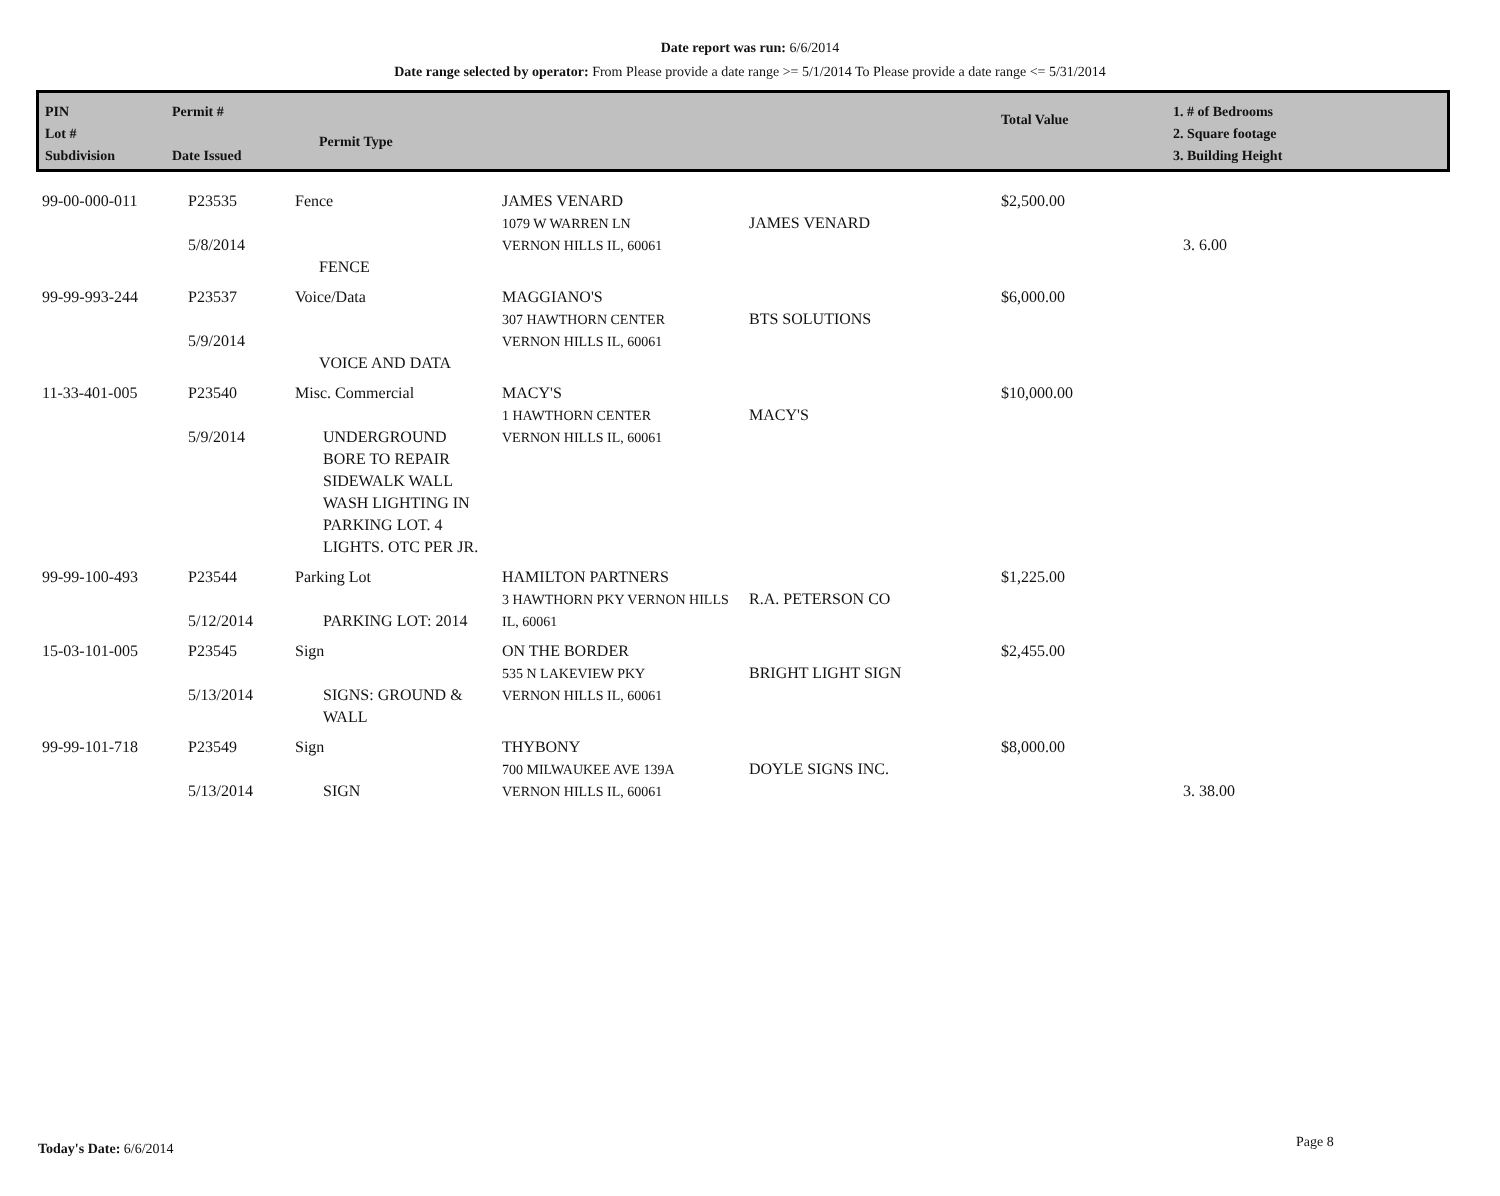Date report was run: 6/6/2014
Date range selected by operator: From Please provide a date range >= 5/1/2014 To Please provide a date range <= 5/31/2014
PIN
Lot #
Subdivision
Permit #
Date Issued
Permit Type
Total Value
1. # of Bedrooms
2. Square footage
3. Building Height
| 99-00-000-011 | P23535 5/8/2014 | Fence FENCE | JAMES VENARD 1079 W WARREN LN VERNON HILLS IL, 60061 | JAMES VENARD | $2,500.00 | 3. 6.00 |
| 99-99-993-244 | P23537 5/9/2014 | Voice/Data VOICE AND DATA | MAGGIANO'S 307 HAWTHORN CENTER VERNON HILLS IL, 60061 | BTS SOLUTIONS | $6,000.00 | |
| 11-33-401-005 | P23540 5/9/2014 | Misc. Commercial UNDERGROUND BORE TO REPAIR SIDEWALK WALL WASH LIGHTING IN PARKING LOT. 4 LIGHTS. OTC PER JR. | MACY'S 1 HAWTHORN CENTER VERNON HILLS IL, 60061 | MACY'S | $10,000.00 | |
| 99-99-100-493 | P23544 5/12/2014 | Parking Lot PARKING LOT: 2014 | HAMILTON PARTNERS 3 HAWTHORN PKY VERNON HILLS IL, 60061 | R.A. PETERSON CO | $1,225.00 | |
| 15-03-101-005 | P23545 5/13/2014 | Sign SIGNS: GROUND & WALL | ON THE BORDER 535 N LAKEVIEW PKY VERNON HILLS IL, 60061 | BRIGHT LIGHT SIGN | $2,455.00 | |
| 99-99-101-718 | P23549 5/13/2014 | Sign SIGN | THYBONY 700 MILWAUKEE AVE 139A VERNON HILLS IL, 60061 | DOYLE SIGNS INC. | $8,000.00 | 3. 38.00 |
Today's Date: 6/6/2014 Page 8